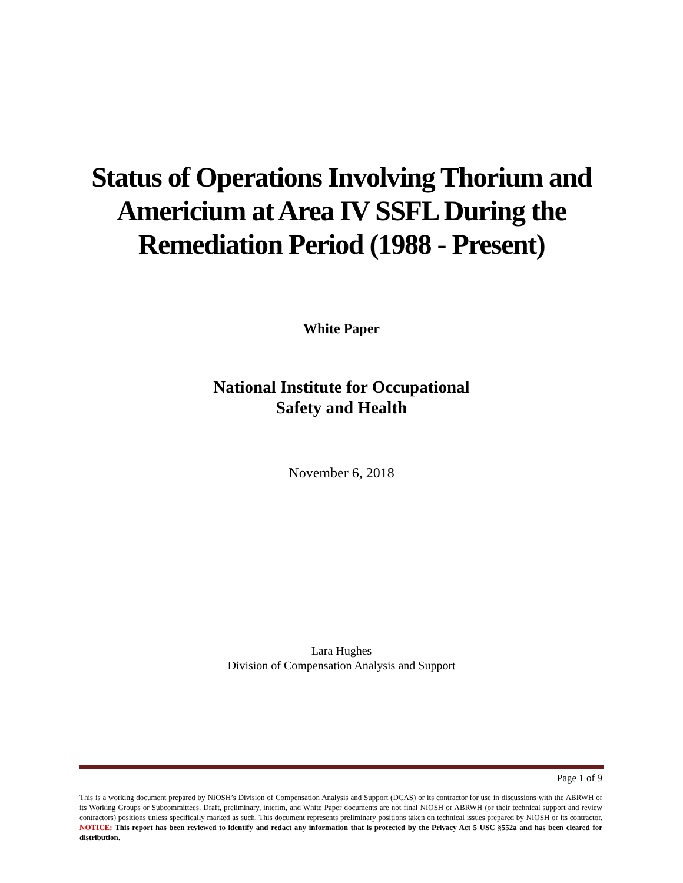Status of Operations Involving Thorium and Americium at Area IV SSFL During the Remediation Period (1988 - Present)
White Paper
National Institute for Occupational
Safety and Health
November 6, 2018
Lara Hughes
Division of Compensation Analysis and Support
Page 1 of 9
This is a working document prepared by NIOSH’s Division of Compensation Analysis and Support (DCAS) or its contractor for use in discussions with the ABRWH or its Working Groups or Subcommittees. Draft, preliminary, interim, and White Paper documents are not final NIOSH or ABRWH (or their technical support and review contractors) positions unless specifically marked as such. This document represents preliminary positions taken on technical issues prepared by NIOSH or its contractor. NOTICE: This report has been reviewed to identify and redact any information that is protected by the Privacy Act 5 USC §552a and has been cleared for distribution.